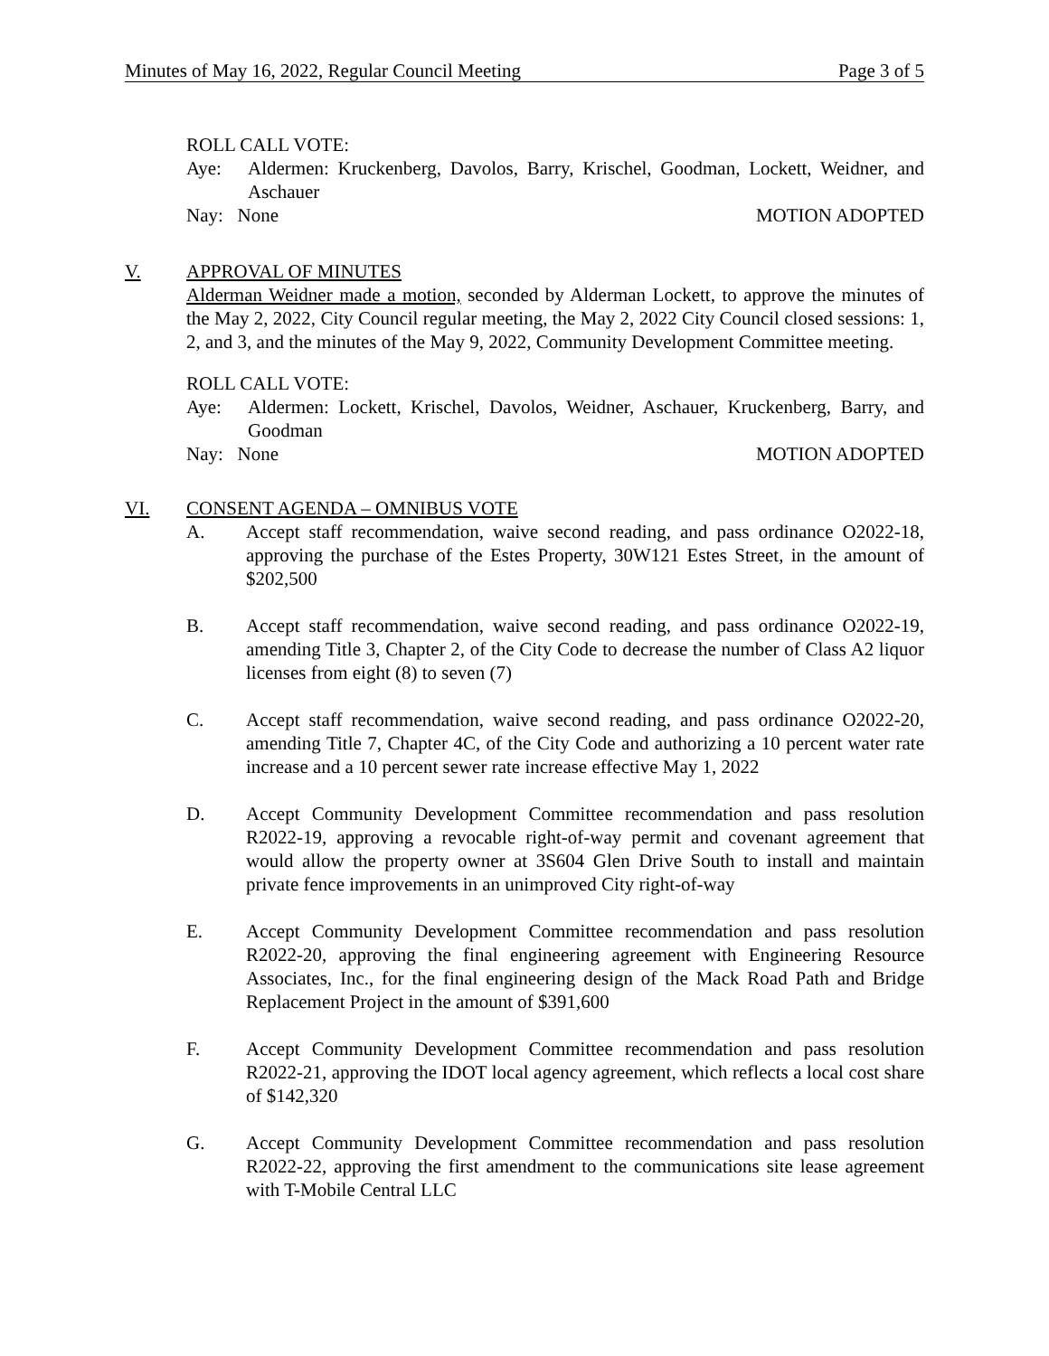Minutes of May 16, 2022, Regular Council Meeting Page 3 of 5
ROLL CALL VOTE:
Aye: Aldermen: Kruckenberg, Davolos, Barry, Krischel, Goodman, Lockett, Weidner, and Aschauer
Nay: None MOTION ADOPTED
V. APPROVAL OF MINUTES
Alderman Weidner made a motion, seconded by Alderman Lockett, to approve the minutes of the May 2, 2022, City Council regular meeting, the May 2, 2022 City Council closed sessions: 1, 2, and 3, and the minutes of the May 9, 2022, Community Development Committee meeting.
ROLL CALL VOTE:
Aye: Aldermen: Lockett, Krischel, Davolos, Weidner, Aschauer, Kruckenberg, Barry, and Goodman
Nay: None MOTION ADOPTED
VI. CONSENT AGENDA – OMNIBUS VOTE
A. Accept staff recommendation, waive second reading, and pass ordinance O2022-18, approving the purchase of the Estes Property, 30W121 Estes Street, in the amount of $202,500
B. Accept staff recommendation, waive second reading, and pass ordinance O2022-19, amending Title 3, Chapter 2, of the City Code to decrease the number of Class A2 liquor licenses from eight (8) to seven (7)
C. Accept staff recommendation, waive second reading, and pass ordinance O2022-20, amending Title 7, Chapter 4C, of the City Code and authorizing a 10 percent water rate increase and a 10 percent sewer rate increase effective May 1, 2022
D. Accept Community Development Committee recommendation and pass resolution R2022-19, approving a revocable right-of-way permit and covenant agreement that would allow the property owner at 3S604 Glen Drive South to install and maintain private fence improvements in an unimproved City right-of-way
E. Accept Community Development Committee recommendation and pass resolution R2022-20, approving the final engineering agreement with Engineering Resource Associates, Inc., for the final engineering design of the Mack Road Path and Bridge Replacement Project in the amount of $391,600
F. Accept Community Development Committee recommendation and pass resolution R2022-21, approving the IDOT local agency agreement, which reflects a local cost share of $142,320
G. Accept Community Development Committee recommendation and pass resolution R2022-22, approving the first amendment to the communications site lease agreement with T-Mobile Central LLC